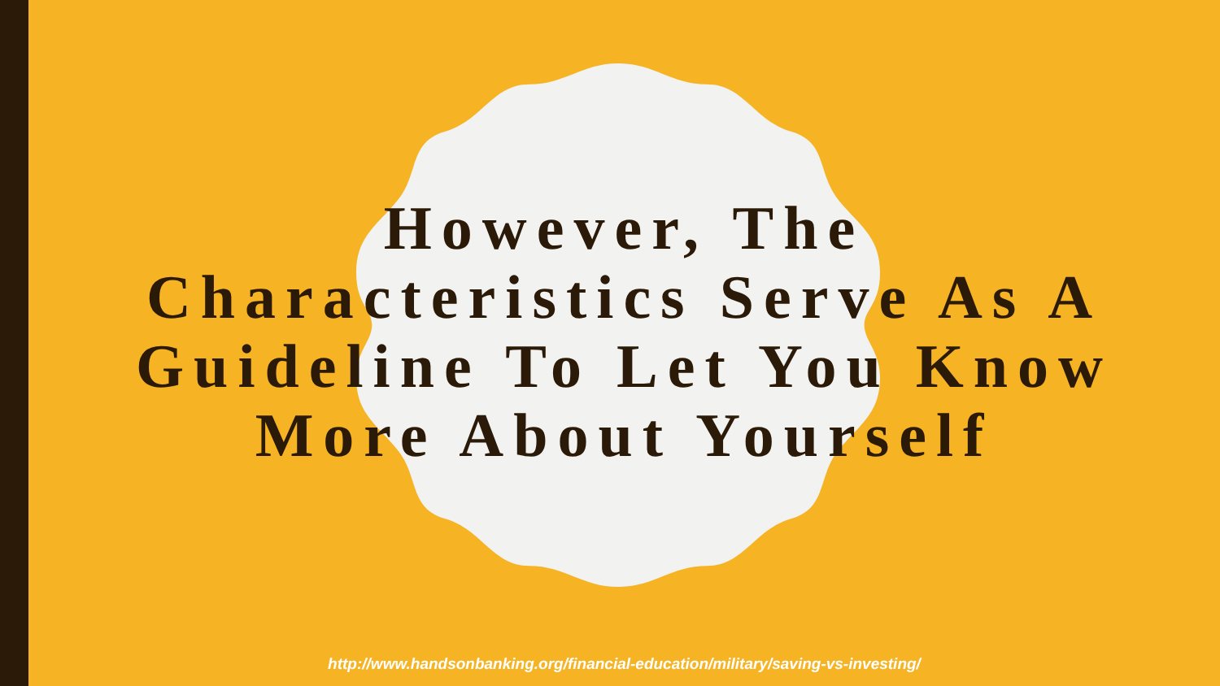However, The
Characteristics Serve As A
Guideline To Let You Know
More About Yourself
http://www.handsonbanking.org/financial-education/military/saving-vs-investing/